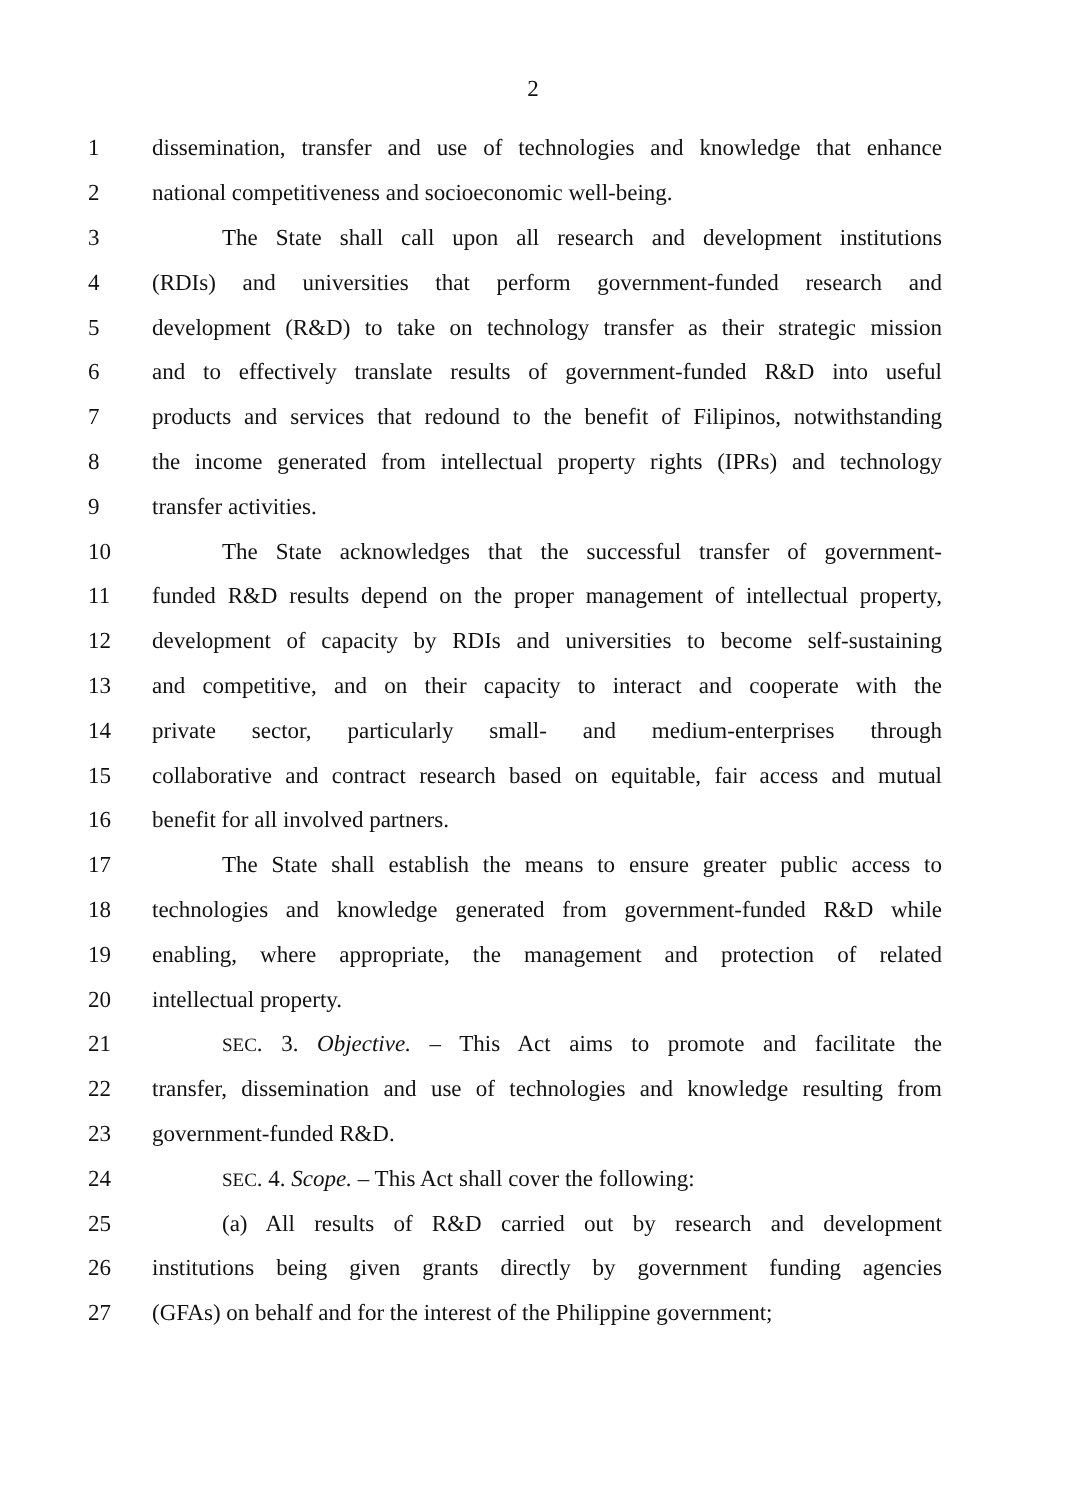2
1 dissemination, transfer and use of technologies and knowledge that enhance
2 national competitiveness and socioeconomic well-being.
3 The State shall call upon all research and development institutions
4 (RDIs) and universities that perform government-funded research and
5 development (R&D) to take on technology transfer as their strategic mission
6 and to effectively translate results of government-funded R&D into useful
7 products and services that redound to the benefit of Filipinos, notwithstanding
8 the income generated from intellectual property rights (IPRs) and technology
9 transfer activities.
10 The State acknowledges that the successful transfer of government-
11 funded R&D results depend on the proper management of intellectual property,
12 development of capacity by RDIs and universities to become self-sustaining
13 and competitive, and on their capacity to interact and cooperate with the
14 private sector, particularly small- and medium-enterprises through
15 collaborative and contract research based on equitable, fair access and mutual
16 benefit for all involved partners.
17 The State shall establish the means to ensure greater public access to
18 technologies and knowledge generated from government-funded R&D while
19 enabling, where appropriate, the management and protection of related
20 intellectual property.
21 SEC. 3. Objective. – This Act aims to promote and facilitate the
22 transfer, dissemination and use of technologies and knowledge resulting from
23 government-funded R&D.
24 SEC. 4. Scope. – This Act shall cover the following:
25 (a) All results of R&D carried out by research and development
26 institutions being given grants directly by government funding agencies
27 (GFAs) on behalf and for the interest of the Philippine government;